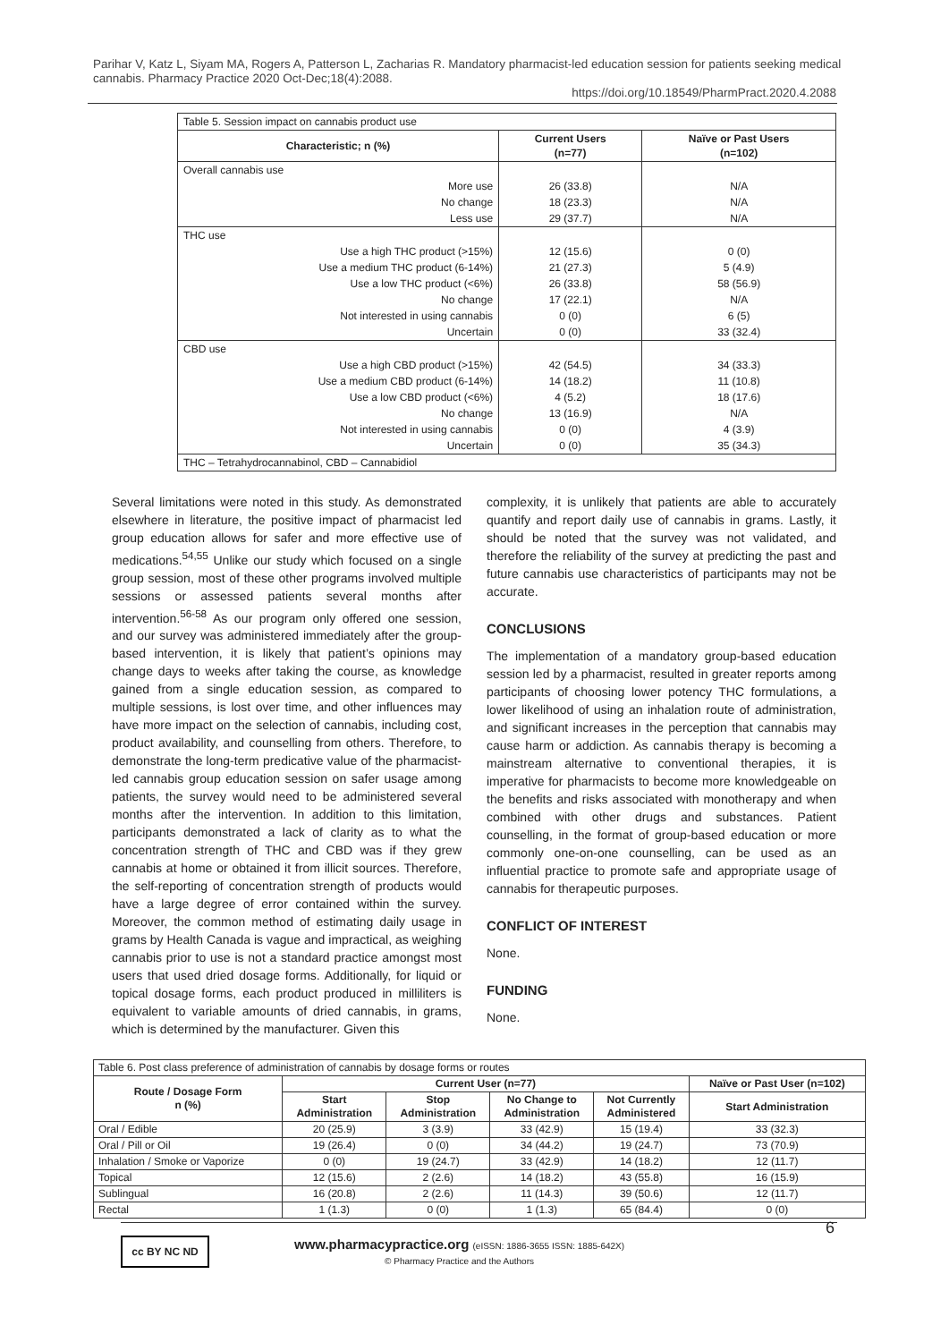Parihar V, Katz L, Siyam MA, Rogers A, Patterson L, Zacharias R. Mandatory pharmacist-led education session for patients seeking medical cannabis. Pharmacy Practice 2020 Oct-Dec;18(4):2088.
https://doi.org/10.18549/PharmPract.2020.4.2088
| Table 5. Session impact on cannabis product use | | |
| Characteristic; n (%) | Current Users (n=77) | Naïve or Past Users (n=102) |
| Overall cannabis use | | |
| More use | 26 (33.8) | N/A |
| No change | 18 (23.3) | N/A |
| Less use | 29 (37.7) | N/A |
| THC use | | |
| Use a high THC product (>15%) | 12 (15.6) | 0 (0) |
| Use a medium THC product (6-14%) | 21 (27.3) | 5 (4.9) |
| Use a low THC product (<6%) | 26 (33.8) | 58 (56.9) |
| No change | 17 (22.1) | N/A |
| Not interested in using cannabis | 0 (0) | 6 (5) |
| Uncertain | 0 (0) | 33 (32.4) |
| CBD use | | |
| Use a high CBD product (>15%) | 42 (54.5) | 34 (33.3) |
| Use a medium CBD product (6-14%) | 14 (18.2) | 11 (10.8) |
| Use a low CBD product (<6%) | 4 (5.2) | 18 (17.6) |
| No change | 13 (16.9) | N/A |
| Not interested in using cannabis | 0 (0) | 4 (3.9) |
| Uncertain | 0 (0) | 35 (34.3) |
| THC – Tetrahydrocannabinol, CBD – Cannabidiol | | |
Several limitations were noted in this study. As demonstrated elsewhere in literature, the positive impact of pharmacist led group education allows for safer and more effective use of medications.<sup>54,55</sup> Unlike our study which focused on a single group session, most of these other programs involved multiple sessions or assessed patients several months after intervention.<sup>56-58</sup> As our program only offered one session, and our survey was administered immediately after the group-based intervention, it is likely that patient’s opinions may change days to weeks after taking the course, as knowledge gained from a single education session, as compared to multiple sessions, is lost over time, and other influences may have more impact on the selection of cannabis, including cost, product availability, and counselling from others. Therefore, to demonstrate the long-term predicative value of the pharmacist-led cannabis group education session on safer usage among patients, the survey would need to be administered several months after the intervention. In addition to this limitation, participants demonstrated a lack of clarity as to what the concentration strength of THC and CBD was if they grew cannabis at home or obtained it from illicit sources. Therefore, the self-reporting of concentration strength of products would have a large degree of error contained within the survey. Moreover, the common method of estimating daily usage in grams by Health Canada is vague and impractical, as weighing cannabis prior to use is not a standard practice amongst most users that used dried dosage forms. Additionally, for liquid or topical dosage forms, each product produced in milliliters is equivalent to variable amounts of dried cannabis, in grams, which is determined by the manufacturer. Given this
complexity, it is unlikely that patients are able to accurately quantify and report daily use of cannabis in grams. Lastly, it should be noted that the survey was not validated, and therefore the reliability of the survey at predicting the past and future cannabis use characteristics of participants may not be accurate.
CONCLUSIONS
The implementation of a mandatory group-based education session led by a pharmacist, resulted in greater reports among participants of choosing lower potency THC formulations, a lower likelihood of using an inhalation route of administration, and significant increases in the perception that cannabis may cause harm or addiction. As cannabis therapy is becoming a mainstream alternative to conventional therapies, it is imperative for pharmacists to become more knowledgeable on the benefits and risks associated with monotherapy and when combined with other drugs and substances. Patient counselling, in the format of group-based education or more commonly one-on-one counselling, can be used as an influential practice to promote safe and appropriate usage of cannabis for therapeutic purposes.
CONFLICT OF INTEREST
None.
FUNDING
None.
| Table 6. Post class preference of administration of cannabis by dosage forms or routes | | | | | |
| Route / Dosage Form n (%) | Current User (n=77) | | | | Naïve or Past User (n=102) |
| | Start Administration | Stop Administration | No Change to Administration | Not Currently Administered | Start Administration |
| Oral / Edible | 20 (25.9) | 3 (3.9) | 33 (42.9) | 15 (19.4) | 33 (32.3) |
| Oral / Pill or Oil | 19 (26.4) | 0 (0) | 34 (44.2) | 19 (24.7) | 73 (70.9) |
| Inhalation / Smoke or Vaporize | 0 (0) | 19 (24.7) | 33 (42.9) | 14 (18.2) | 12 (11.7) |
| Topical | 12 (15.6) | 2 (2.6) | 14 (18.2) | 43 (55.8) | 16 (15.9) |
| Sublingual | 16 (20.8) | 2 (2.6) | 11 (14.3) | 39 (50.6) | 12 (11.7) |
| Rectal | 1 (1.3) | 0 (0) | 1 (1.3) | 65 (84.4) | 0 (0) |
cc BY NC ND
www.pharmacypractice.org (eISSN: 1886-3655 ISSN: 1885-642X)
© Pharmacy Practice and the Authors
6